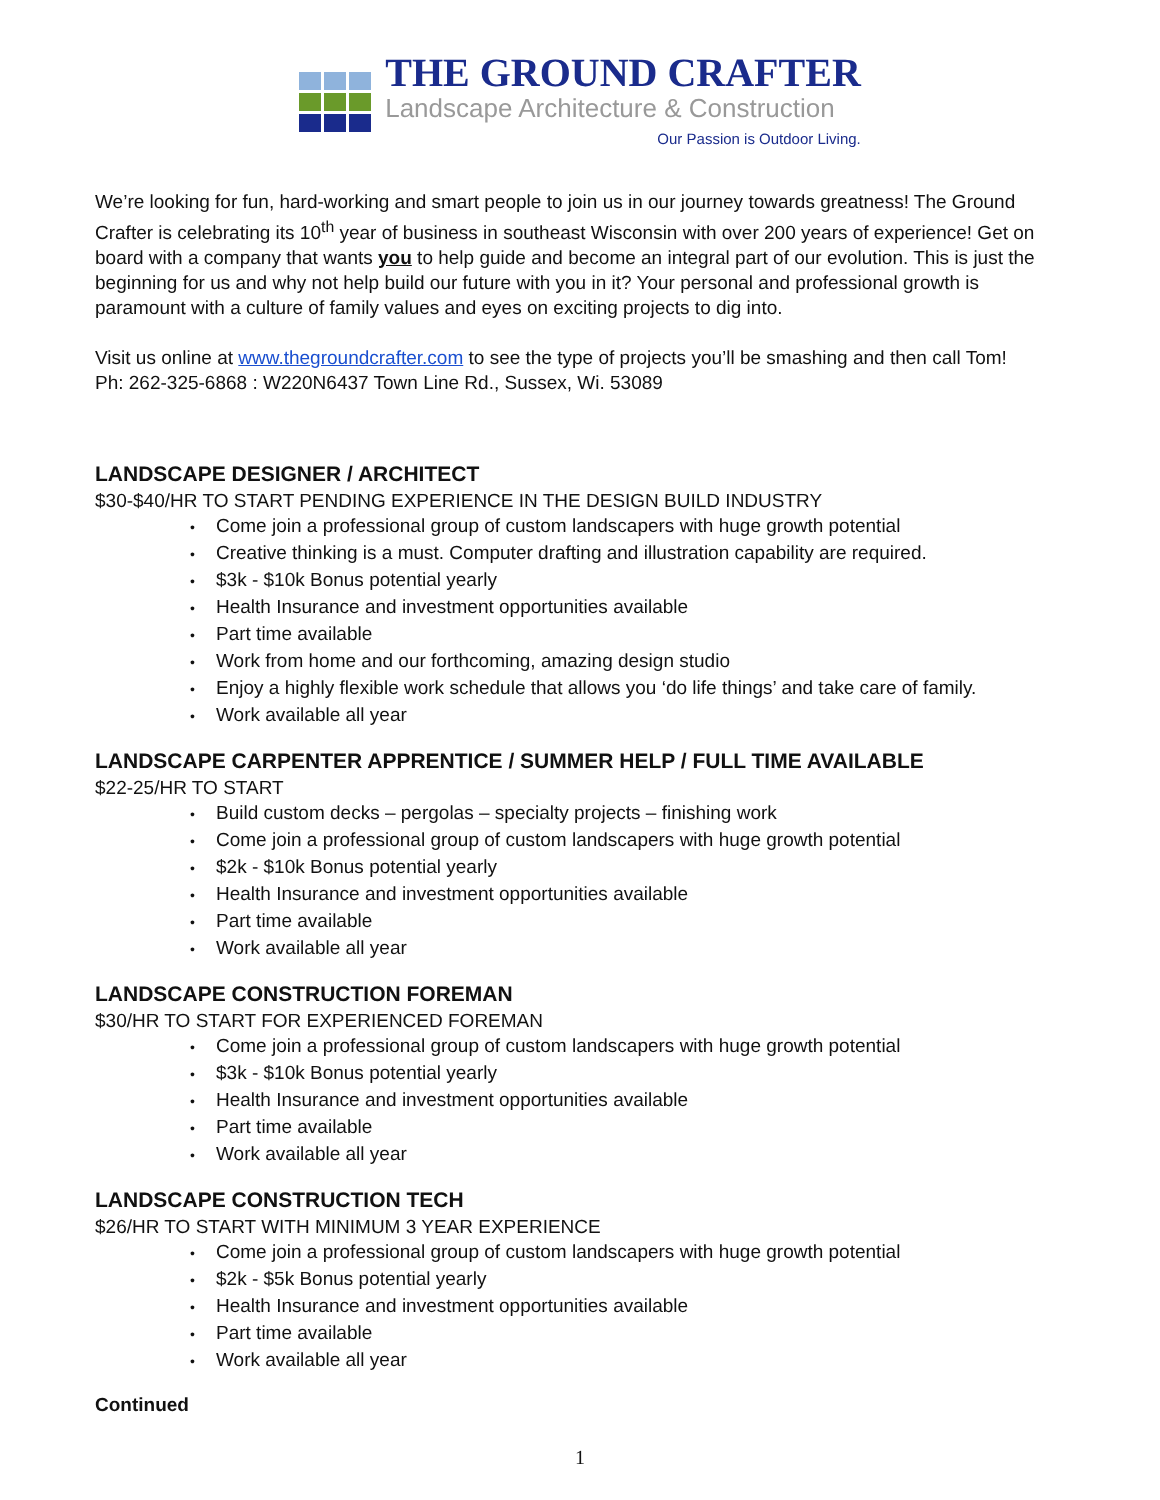THE GROUND CRAFTER
Landscape Architecture & Construction
Our Passion is Outdoor Living.
We’re looking for fun, hard-working and smart people to join us in our journey towards greatness! The Ground Crafter is celebrating its 10<sup>th</sup> year of business in southeast Wisconsin with over 200 years of experience! Get on board with a company that wants you to help guide and become an integral part of our evolution. This is just the beginning for us and why not help build our future with you in it? Your personal and professional growth is paramount with a culture of family values and eyes on exciting projects to dig into.
Visit us online at www.thegroundcrafter.com to see the type of projects you’ll be smashing and then call Tom!
Ph: 262-325-6868 : W220N6437 Town Line Rd., Sussex, Wi. 53089
LANDSCAPE DESIGNER / ARCHITECT
$30-$40/HR TO START PENDING EXPERIENCE IN THE DESIGN BUILD INDUSTRY
• Come join a professional group of custom landscapers with huge growth potential
• Creative thinking is a must. Computer drafting and illustration capability are required.
• $3k - $10k Bonus potential yearly
• Health Insurance and investment opportunities available
• Part time available
• Work from home and our forthcoming, amazing design studio
• Enjoy a highly flexible work schedule that allows you ‘do life things’ and take care of family.
• Work available all year
LANDSCAPE CARPENTER APPRENTICE / SUMMER HELP / FULL TIME AVAILABLE
$22-25/HR TO START
• Build custom decks – pergolas – specialty projects – finishing work
• Come join a professional group of custom landscapers with huge growth potential
• $2k - $10k Bonus potential yearly
• Health Insurance and investment opportunities available
• Part time available
• Work available all year
LANDSCAPE CONSTRUCTION FOREMAN
$30/HR TO START FOR EXPERIENCED FOREMAN
• Come join a professional group of custom landscapers with huge growth potential
• $3k - $10k Bonus potential yearly
• Health Insurance and investment opportunities available
• Part time available
• Work available all year
LANDSCAPE CONSTRUCTION TECH
$26/HR TO START WITH MINIMUM 3 YEAR EXPERIENCE
• Come join a professional group of custom landscapers with huge growth potential
• $2k - $5k Bonus potential yearly
• Health Insurance and investment opportunities available
• Part time available
• Work available all year
Continued
1